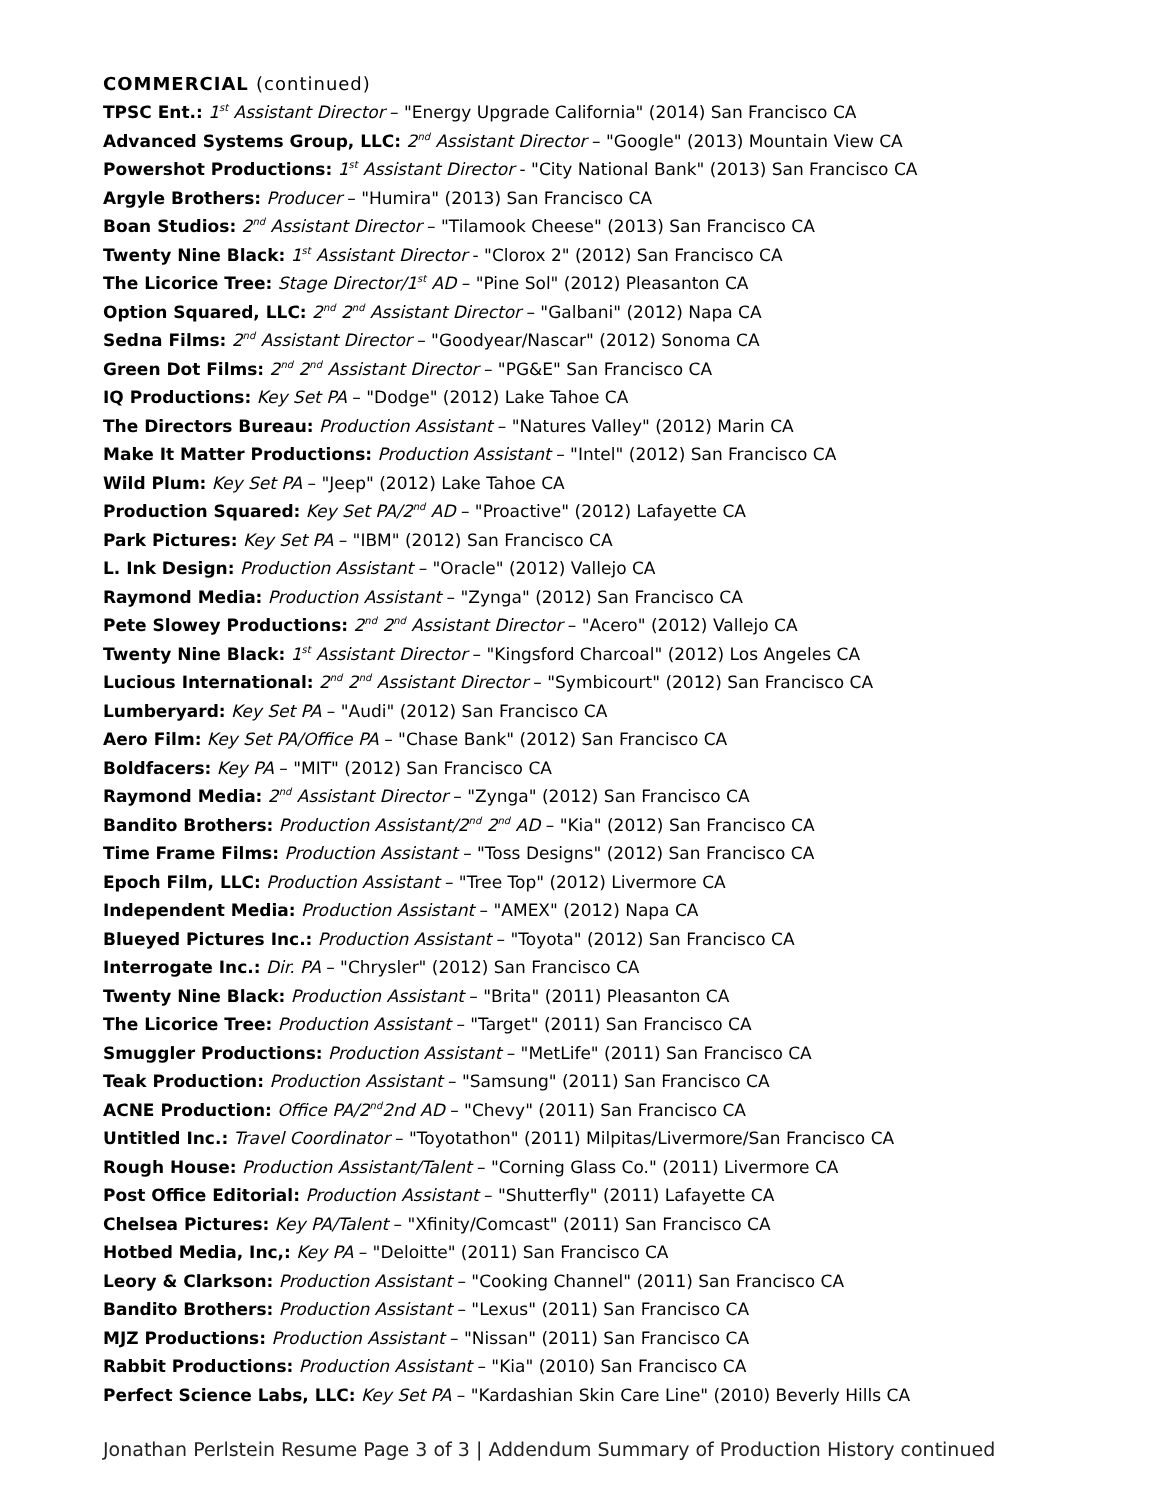COMMERCIAL (continued)
TPSC Ent.: 1<sup>st</sup> Assistant Director – "Energy Upgrade California" (2014) San Francisco CA
Advanced Systems Group, LLC: 2<sup>nd</sup> Assistant Director – "Google" (2013) Mountain View CA
Powershot Productions: 1<sup>st</sup> Assistant Director - "City National Bank" (2013) San Francisco CA
Argyle Brothers: Producer – "Humira" (2013) San Francisco CA
Boan Studios: 2<sup>nd</sup> Assistant Director – "Tilamook Cheese" (2013) San Francisco CA
Twenty Nine Black: 1<sup>st</sup> Assistant Director - "Clorox 2" (2012) San Francisco CA
The Licorice Tree: Stage Director/1<sup>st</sup> AD – "Pine Sol" (2012) Pleasanton CA
Option Squared, LLC: 2<sup>nd</sup> 2<sup>nd</sup> Assistant Director – "Galbani" (2012) Napa CA
Sedna Films: 2<sup>nd</sup> Assistant Director – "Goodyear/Nascar" (2012) Sonoma CA
Green Dot Films: 2<sup>nd</sup> 2<sup>nd</sup> Assistant Director – "PG&E" San Francisco CA
IQ Productions: Key Set PA – "Dodge" (2012) Lake Tahoe CA
The Directors Bureau: Production Assistant – "Natures Valley" (2012) Marin CA
Make It Matter Productions: Production Assistant – "Intel" (2012) San Francisco CA
Wild Plum: Key Set PA – "Jeep" (2012) Lake Tahoe CA
Production Squared: Key Set PA/2<sup>nd</sup> AD – "Proactive" (2012) Lafayette CA
Park Pictures: Key Set PA – "IBM" (2012) San Francisco CA
L. Ink Design: Production Assistant – "Oracle" (2012) Vallejo CA
Raymond Media: Production Assistant – "Zynga" (2012) San Francisco CA
Pete Slowey Productions: 2<sup>nd</sup> 2<sup>nd</sup> Assistant Director – "Acero" (2012) Vallejo CA
Twenty Nine Black: 1<sup>st</sup> Assistant Director – "Kingsford Charcoal" (2012) Los Angeles CA
Lucious International: 2<sup>nd</sup> 2<sup>nd</sup> Assistant Director – "Symbicourt" (2012) San Francisco CA
Lumberyard: Key Set PA – "Audi" (2012) San Francisco CA
Aero Film: Key Set PA/Office PA – "Chase Bank" (2012) San Francisco CA
Boldfacers: Key PA – "MIT" (2012) San Francisco CA
Raymond Media: 2<sup>nd</sup> Assistant Director – "Zynga" (2012) San Francisco CA
Bandito Brothers: Production Assistant/2<sup>nd</sup> 2<sup>nd</sup> AD – "Kia" (2012) San Francisco CA
Time Frame Films: Production Assistant – "Toss Designs" (2012) San Francisco CA
Epoch Film, LLC: Production Assistant – "Tree Top" (2012) Livermore CA
Independent Media: Production Assistant – "AMEX" (2012) Napa CA
Blueyed Pictures Inc.: Production Assistant – "Toyota" (2012) San Francisco CA
Interrogate Inc.: Dir. PA – "Chrysler" (2012) San Francisco CA
Twenty Nine Black: Production Assistant – "Brita" (2011) Pleasanton CA
The Licorice Tree: Production Assistant – "Target" (2011) San Francisco CA
Smuggler Productions: Production Assistant – "MetLife" (2011) San Francisco CA
Teak Production: Production Assistant – "Samsung" (2011) San Francisco CA
ACNE Production: Office PA/2<sup>nd</sup>2nd AD – "Chevy" (2011) San Francisco CA
Untitled Inc.: Travel Coordinator – "Toyotathon" (2011) Milpitas/Livermore/San Francisco CA
Rough House: Production Assistant/Talent – "Corning Glass Co." (2011) Livermore CA
Post Office Editorial: Production Assistant – "Shutterfly" (2011) Lafayette CA
Chelsea Pictures: Key PA/Talent – "Xfinity/Comcast" (2011) San Francisco CA
Hotbed Media, Inc,: Key PA – "Deloitte" (2011) San Francisco CA
Leory & Clarkson: Production Assistant – "Cooking Channel" (2011) San Francisco CA
Bandito Brothers: Production Assistant – "Lexus" (2011) San Francisco CA
MJZ Productions: Production Assistant – "Nissan" (2011) San Francisco CA
Rabbit Productions: Production Assistant – "Kia" (2010) San Francisco CA
Perfect Science Labs, LLC: Key Set PA – "Kardashian Skin Care Line" (2010) Beverly Hills CA
Jonathan Perlstein Resume Page 3 of 3 | Addendum Summary of Production History continued